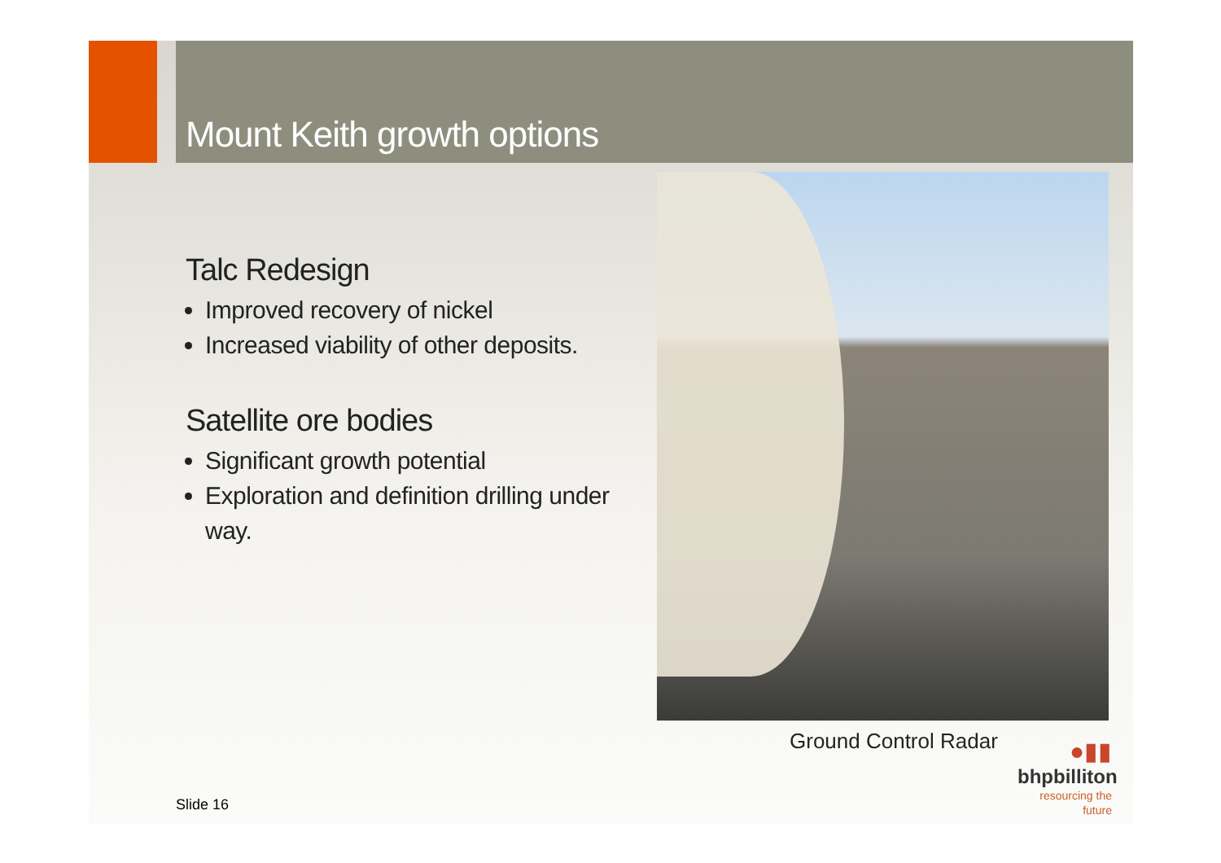Mount Keith growth options
Talc Redesign
Improved recovery of nickel
Increased viability of other deposits.
Satellite ore bodies
Significant growth potential
Exploration and definition drilling under way.
Ground Control Radar
●▮▮
bhpbilliton
resourcing the future
Slide 16